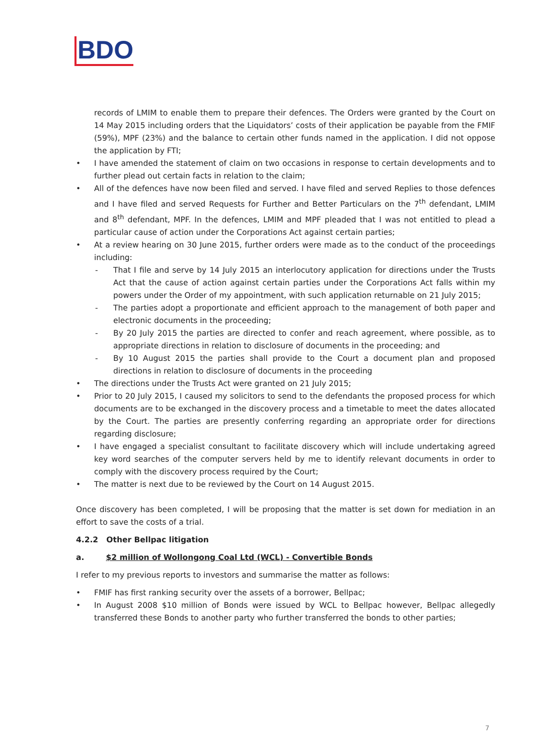BDO
records of LMIM to enable them to prepare their defences. The Orders were granted by the Court on 14 May 2015 including orders that the Liquidators’ costs of their application be payable from the FMIF (59%), MPF (23%) and the balance to certain other funds named in the application. I did not oppose the application by FTI;
• I have amended the statement of claim on two occasions in response to certain developments and to further plead out certain facts in relation to the claim;
• All of the defences have now been filed and served. I have filed and served Replies to those defences and I have filed and served Requests for Further and Better Particulars on the 7<sup>th</sup> defendant, LMIM and 8<sup>th</sup> defendant, MPF. In the defences, LMIM and MPF pleaded that I was not entitled to plead a particular cause of action under the Corporations Act against certain parties;
• At a review hearing on 30 June 2015, further orders were made as to the conduct of the proceedings including:
- That I file and serve by 14 July 2015 an interlocutory application for directions under the Trusts Act that the cause of action against certain parties under the Corporations Act falls within my powers under the Order of my appointment, with such application returnable on 21 July 2015;
- The parties adopt a proportionate and efficient approach to the management of both paper and electronic documents in the proceeding;
- By 20 July 2015 the parties are directed to confer and reach agreement, where possible, as to appropriate directions in relation to disclosure of documents in the proceeding; and
- By 10 August 2015 the parties shall provide to the Court a document plan and proposed directions in relation to disclosure of documents in the proceeding
• The directions under the Trusts Act were granted on 21 July 2015;
• Prior to 20 July 2015, I caused my solicitors to send to the defendants the proposed process for which documents are to be exchanged in the discovery process and a timetable to meet the dates allocated by the Court. The parties are presently conferring regarding an appropriate order for directions regarding disclosure;
• I have engaged a specialist consultant to facilitate discovery which will include undertaking agreed key word searches of the computer servers held by me to identify relevant documents in order to comply with the discovery process required by the Court;
• The matter is next due to be reviewed by the Court on 14 August 2015.
Once discovery has been completed, I will be proposing that the matter is set down for mediation in an effort to save the costs of a trial.
4.2.2 Other Bellpac litigation
a. $2 million of Wollongong Coal Ltd (WCL) - Convertible Bonds
I refer to my previous reports to investors and summarise the matter as follows:
• FMIF has first ranking security over the assets of a borrower, Bellpac;
• In August 2008 $10 million of Bonds were issued by WCL to Bellpac however, Bellpac allegedly transferred these Bonds to another party who further transferred the bonds to other parties;
7